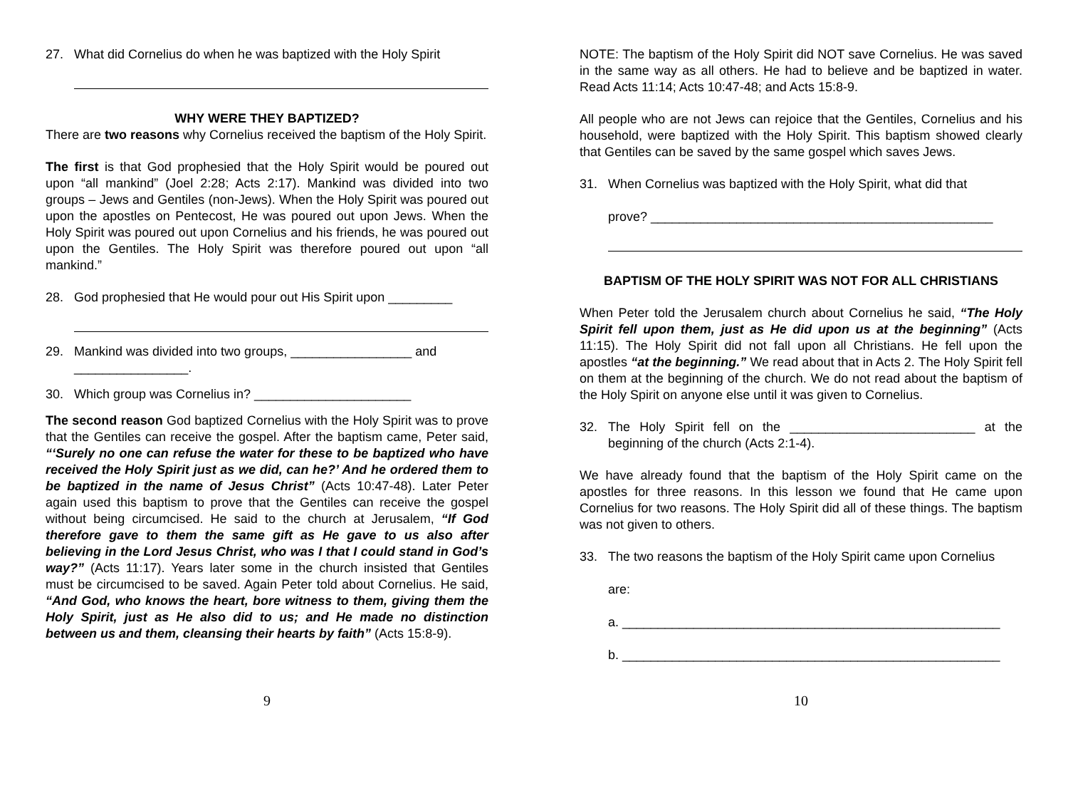27. What did Cornelius do when he was baptized with the Holy Spirit
WHY WERE THEY BAPTIZED?
There are two reasons why Cornelius received the baptism of the Holy Spirit.
The first is that God prophesied that the Holy Spirit would be poured out upon “all mankind” (Joel 2:28; Acts 2:17). Mankind was divided into two groups – Jews and Gentiles (non-Jews). When the Holy Spirit was poured out upon the apostles on Pentecost, He was poured out upon Jews. When the Holy Spirit was poured out upon Cornelius and his friends, he was poured out upon the Gentiles. The Holy Spirit was therefore poured out upon “all mankind.”
28. God prophesied that He would pour out His Spirit upon _________
29. Mankind was divided into two groups, _________________ and
________________.
30. Which group was Cornelius in? ______________________
The second reason God baptized Cornelius with the Holy Spirit was to prove that the Gentiles can receive the gospel. After the baptism came, Peter said, “‘Surely no one can refuse the water for these to be baptized who have received the Holy Spirit just as we did, can he?’ And he ordered them to be baptized in the name of Jesus Christ” (Acts 10:47-48). Later Peter again used this baptism to prove that the Gentiles can receive the gospel without being circumcised. He said to the church at Jerusalem, “If God therefore gave to them the same gift as He gave to us also after believing in the Lord Jesus Christ, who was I that I could stand in God’s way?” (Acts 11:17). Years later some in the church insisted that Gentiles must be circumcised to be saved. Again Peter told about Cornelius. He said, “And God, who knows the heart, bore witness to them, giving them the Holy Spirit, just as He also did to us; and He made no distinction between us and them, cleansing their hearts by faith” (Acts 15:8-9).
9
NOTE: The baptism of the Holy Spirit did NOT save Cornelius. He was saved in the same way as all others. He had to believe and be baptized in water. Read Acts 11:14; Acts 10:47-48; and Acts 15:8-9.
All people who are not Jews can rejoice that the Gentiles, Cornelius and his household, were baptized with the Holy Spirit. This baptism showed clearly that Gentiles can be saved by the same gospel which saves Jews.
31. When Cornelius was baptized with the Holy Spirit, what did that
prove? ________________________________________________
BAPTISM OF THE HOLY SPIRIT WAS NOT FOR ALL CHRISTIANS
When Peter told the Jerusalem church about Cornelius he said, “The Holy Spirit fell upon them, just as He did upon us at the beginning” (Acts 11:15). The Holy Spirit did not fall upon all Christians. He fell upon the apostles “at the beginning.” We read about that in Acts 2. The Holy Spirit fell on them at the beginning of the church. We do not read about the baptism of the Holy Spirit on anyone else until it was given to Cornelius.
32. The Holy Spirit fell on the __________________________ at the beginning of the church (Acts 2:1-4).
We have already found that the baptism of the Holy Spirit came on the apostles for three reasons. In this lesson we found that He came upon Cornelius for two reasons. The Holy Spirit did all of these things. The baptism was not given to others.
33. The two reasons the baptism of the Holy Spirit came upon Cornelius
are:
a. _____________________________________________________
b. _____________________________________________________
10